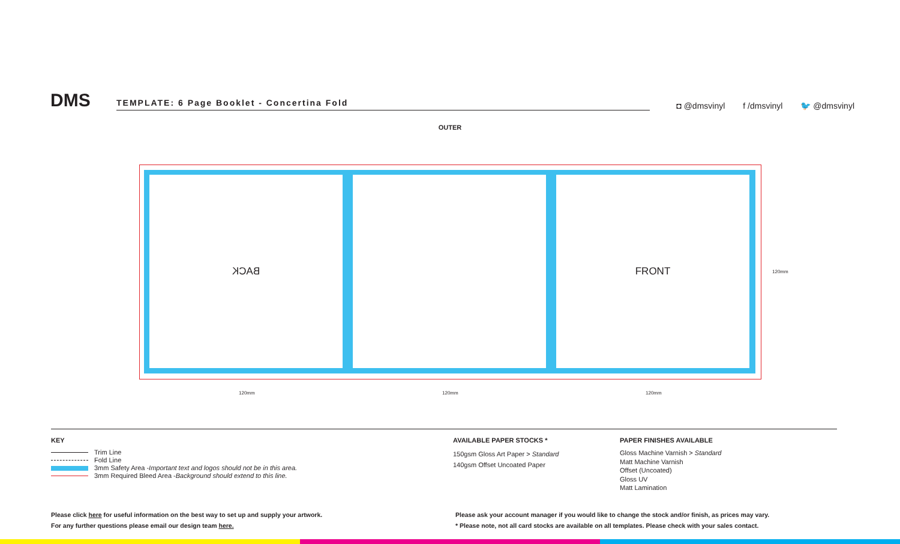DMS
TEMPLATE: 6 Page Booklet - Concertina Fold
◘ @dmsvinyl f /dmsvinyl 🐦 @dmsvinyl
OUTER
BACK FRONT
120mm 120mm 120mm
120mm
KEY
Trim Line
Fold Line
3mm Safety Area - Important text and logos should not be in this area.
3mm Required Bleed Area - Background should extend to this line.
AVAILABLE PAPER STOCKS *
150gsm Gloss Art Paper > Standard
140gsm Offset Uncoated Paper
PAPER FINISHES AVAILABLE
Gloss Machine Varnish > Standard
Matt Machine Varnish
Offset (Uncoated)
Gloss UV
Matt Lamination
Please click here for useful information on the best way to set up and supply your artwork.
For any further questions please email our design team here.
Please ask your account manager if you would like to change the stock and/or finish, as prices may vary.
* Please note, not all card stocks are available on all templates. Please check with your sales contact.